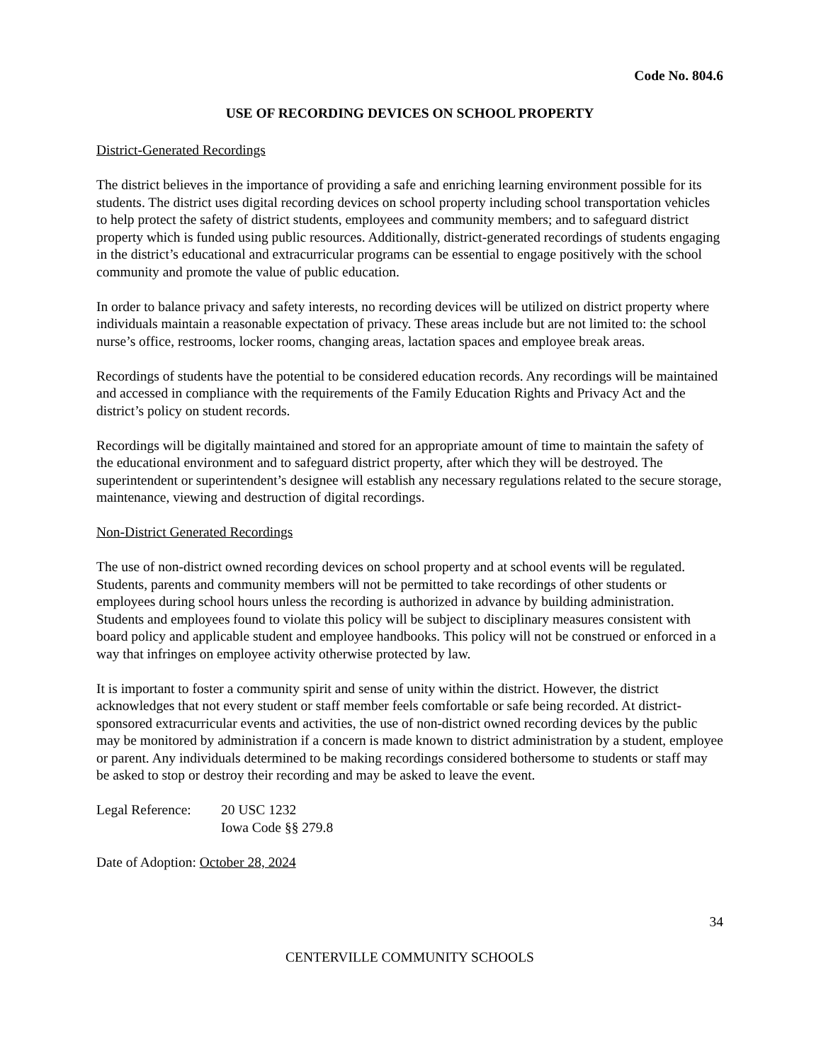Code No. 804.6
USE OF RECORDING DEVICES ON SCHOOL PROPERTY
District-Generated Recordings
The district believes in the importance of providing a safe and enriching learning environment possible for its students. The district uses digital recording devices on school property including school transportation vehicles to help protect the safety of district students, employees and community members; and to safeguard district property which is funded using public resources. Additionally, district-generated recordings of students engaging in the district’s educational and extracurricular programs can be essential to engage positively with the school community and promote the value of public education.
In order to balance privacy and safety interests, no recording devices will be utilized on district property where individuals maintain a reasonable expectation of privacy. These areas include but are not limited to: the school nurse’s office, restrooms, locker rooms, changing areas, lactation spaces and employee break areas.
Recordings of students have the potential to be considered education records. Any recordings will be maintained and accessed in compliance with the requirements of the Family Education Rights and Privacy Act and the district’s policy on student records.
Recordings will be digitally maintained and stored for an appropriate amount of time to maintain the safety of the educational environment and to safeguard district property, after which they will be destroyed. The superintendent or superintendent’s designee will establish any necessary regulations related to the secure storage, maintenance, viewing and destruction of digital recordings.
Non-District Generated Recordings
The use of non-district owned recording devices on school property and at school events will be regulated. Students, parents and community members will not be permitted to take recordings of other students or employees during school hours unless the recording is authorized in advance by building administration. Students and employees found to violate this policy will be subject to disciplinary measures consistent with board policy and applicable student and employee handbooks. This policy will not be construed or enforced in a way that infringes on employee activity otherwise protected by law.
It is important to foster a community spirit and sense of unity within the district. However, the district acknowledges that not every student or staff member feels comfortable or safe being recorded. At district-sponsored extracurricular events and activities, the use of non-district owned recording devices by the public may be monitored by administration if a concern is made known to district administration by a student, employee or parent. Any individuals determined to be making recordings considered bothersome to students or staff may be asked to stop or destroy their recording and may be asked to leave the event.
Legal Reference:
20 USC 1232
Iowa Code §§ 279.8
Date of Adoption: October 28, 2024
34
CENTERVILLE COMMUNITY SCHOOLS